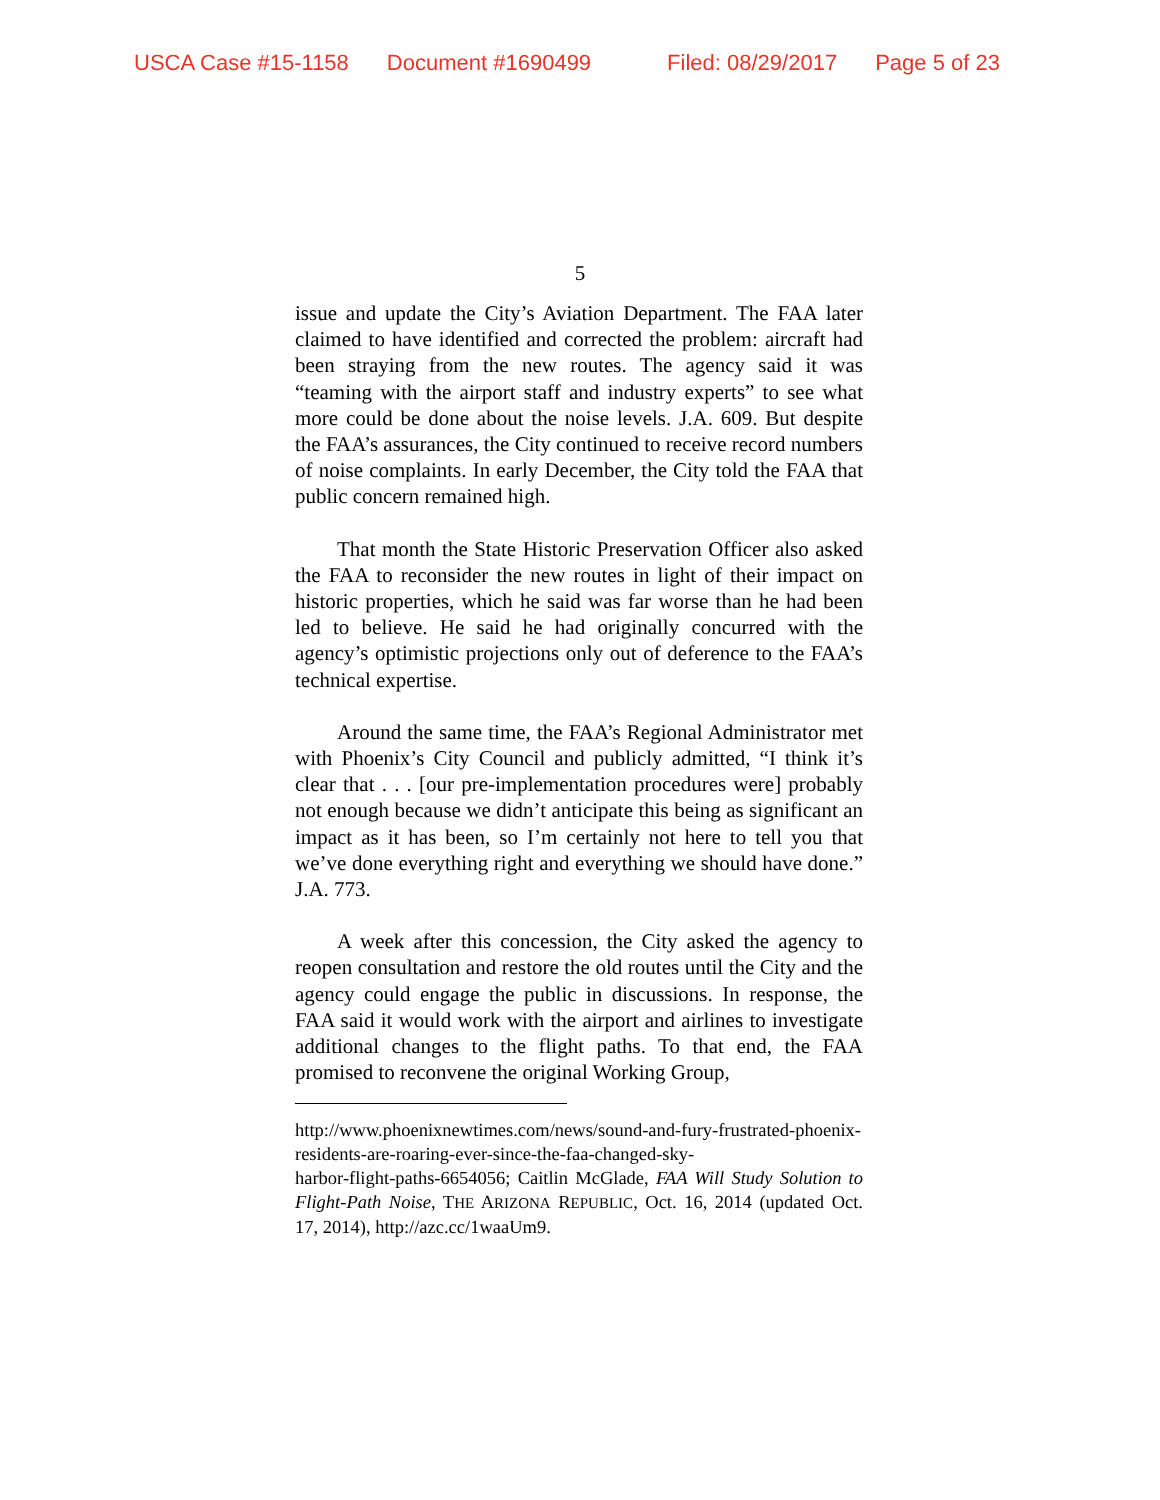USCA Case #15-1158 Document #1690499 Filed: 08/29/2017 Page 5 of 23
5
issue and update the City’s Aviation Department. The FAA later claimed to have identified and corrected the problem: aircraft had been straying from the new routes. The agency said it was “teaming with the airport staff and industry experts” to see what more could be done about the noise levels. J.A. 609. But despite the FAA’s assurances, the City continued to receive record numbers of noise complaints. In early December, the City told the FAA that public concern remained high.
That month the State Historic Preservation Officer also asked the FAA to reconsider the new routes in light of their impact on historic properties, which he said was far worse than he had been led to believe. He said he had originally concurred with the agency’s optimistic projections only out of deference to the FAA’s technical expertise.
Around the same time, the FAA’s Regional Administrator met with Phoenix’s City Council and publicly admitted, “I think it’s clear that . . . [our pre-implementation procedures were] probably not enough because we didn’t anticipate this being as significant an impact as it has been, so I’m certainly not here to tell you that we’ve done everything right and everything we should have done.” J.A. 773.
A week after this concession, the City asked the agency to reopen consultation and restore the old routes until the City and the agency could engage the public in discussions. In response, the FAA said it would work with the airport and airlines to investigate additional changes to the flight paths. To that end, the FAA promised to reconvene the original Working Group,
http://www.phoenixnewtimes.com/news/sound-and-fury-frustrated-phoenix-residents-are-roaring-ever-since-the-faa-changed-sky-
harbor-flight-paths-6654056; Caitlin McGlade, FAA Will Study Solution to Flight-Path Noise, THE ARIZONA REPUBLIC, Oct. 16, 2014 (updated Oct. 17, 2014), http://azc.cc/1waaUm9.